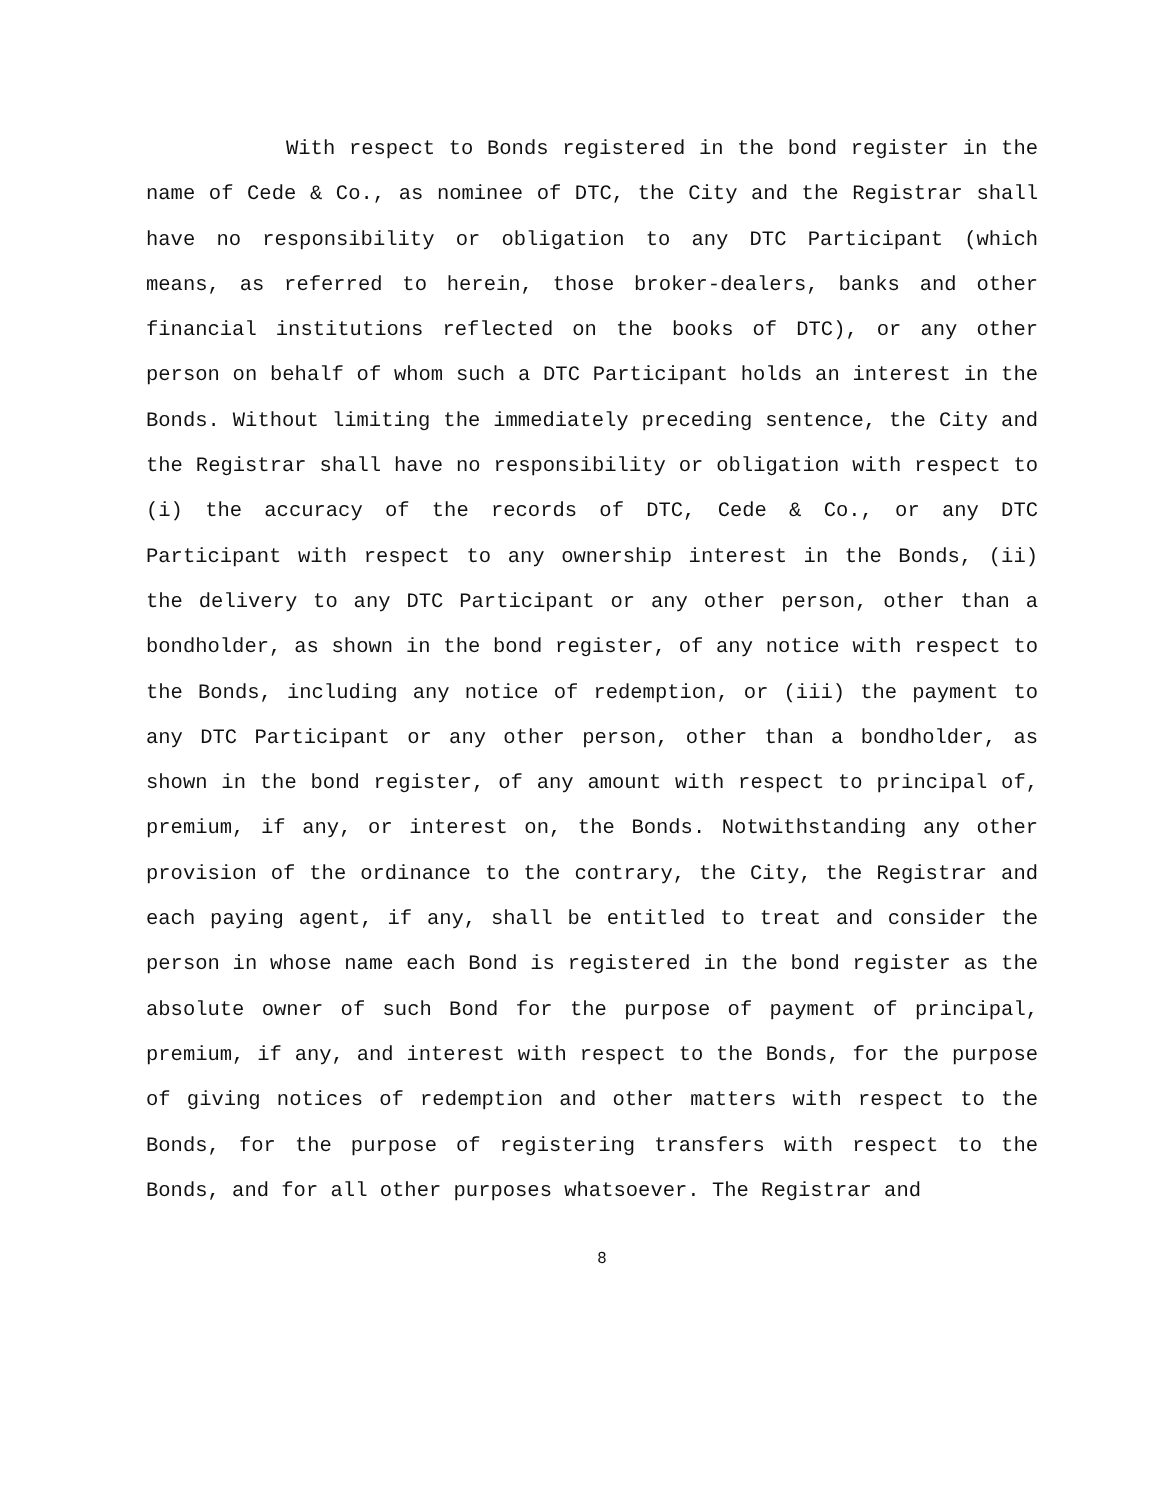With respect to Bonds registered in the bond register in the name of Cede & Co., as nominee of DTC, the City and the Registrar shall have no responsibility or obligation to any DTC Participant (which means, as referred to herein, those broker-dealers, banks and other financial institutions reflected on the books of DTC), or any other person on behalf of whom such a DTC Participant holds an interest in the Bonds. Without limiting the immediately preceding sentence, the City and the Registrar shall have no responsibility or obligation with respect to (i) the accuracy of the records of DTC, Cede & Co., or any DTC Participant with respect to any ownership interest in the Bonds, (ii) the delivery to any DTC Participant or any other person, other than a bondholder, as shown in the bond register, of any notice with respect to the Bonds, including any notice of redemption, or (iii) the payment to any DTC Participant or any other person, other than a bondholder, as shown in the bond register, of any amount with respect to principal of, premium, if any, or interest on, the Bonds. Notwithstanding any other provision of the ordinance to the contrary, the City, the Registrar and each paying agent, if any, shall be entitled to treat and consider the person in whose name each Bond is registered in the bond register as the absolute owner of such Bond for the purpose of payment of principal, premium, if any, and interest with respect to the Bonds, for the purpose of giving notices of redemption and other matters with respect to the Bonds, for the purpose of registering transfers with respect to the Bonds, and for all other purposes whatsoever. The Registrar and
8